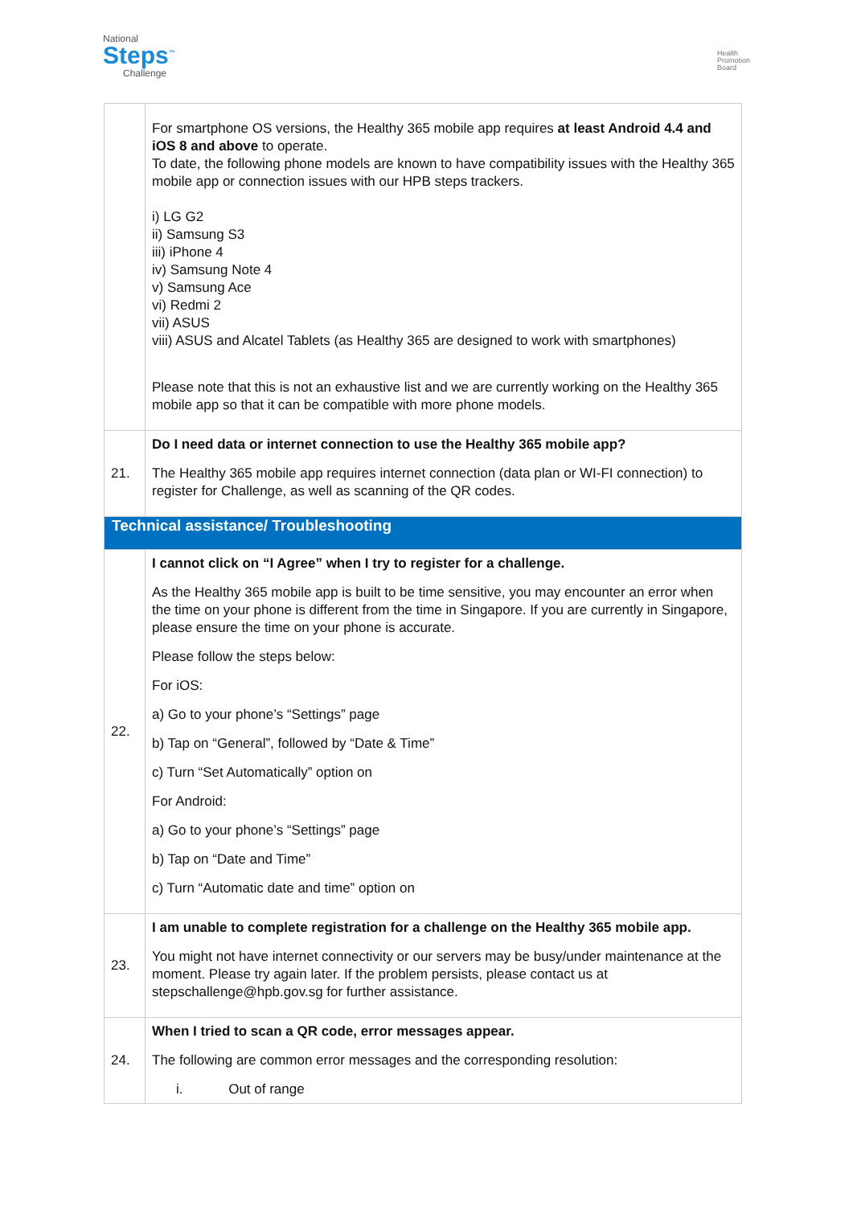National
Steps<sup>™</sup>
Challenge
Health
Promotion
Board
| | For smartphone OS versions, the Healthy 365 mobile app requires at least Android 4.4 and iOS 8 and above to operate. To date, the following phone models are known to have compatibility issues with the Healthy 365 mobile app or connection issues with our HPB steps trackers. i) LG G2 ii) Samsung S3 iii) iPhone 4 iv) Samsung Note 4 v) Samsung Ace vi) Redmi 2 vii) ASUS viii) ASUS and Alcatel Tablets (as Healthy 365 are designed to work with smartphones) Please note that this is not an exhaustive list and we are currently working on the Healthy 365 mobile app so that it can be compatible with more phone models. |
| 21. | Do I need data or internet connection to use the Healthy 365 mobile app? The Healthy 365 mobile app requires internet connection (data plan or WI-FI connection) to register for Challenge, as well as scanning of the QR codes. |
| Technical assistance/ Troubleshooting | |
| 22. | I cannot click on “I Agree” when I try to register for a challenge. As the Healthy 365 mobile app is built to be time sensitive, you may encounter an error when the time on your phone is different from the time in Singapore. If you are currently in Singapore, please ensure the time on your phone is accurate. Please follow the steps below: For iOS: a) Go to your phone’s “Settings” page b) Tap on “General”, followed by “Date & Time” c) Turn “Set Automatically” option on For Android: a) Go to your phone’s “Settings” page b) Tap on “Date and Time” c) Turn “Automatic date and time” option on |
| 23. | I am unable to complete registration for a challenge on the Healthy 365 mobile app. You might not have internet connectivity or our servers may be busy/under maintenance at the moment. Please try again later. If the problem persists, please contact us at stepschallenge@hpb.gov.sg for further assistance. |
| 24. | When I tried to scan a QR code, error messages appear. The following are common error messages and the corresponding resolution: i. Out of range |